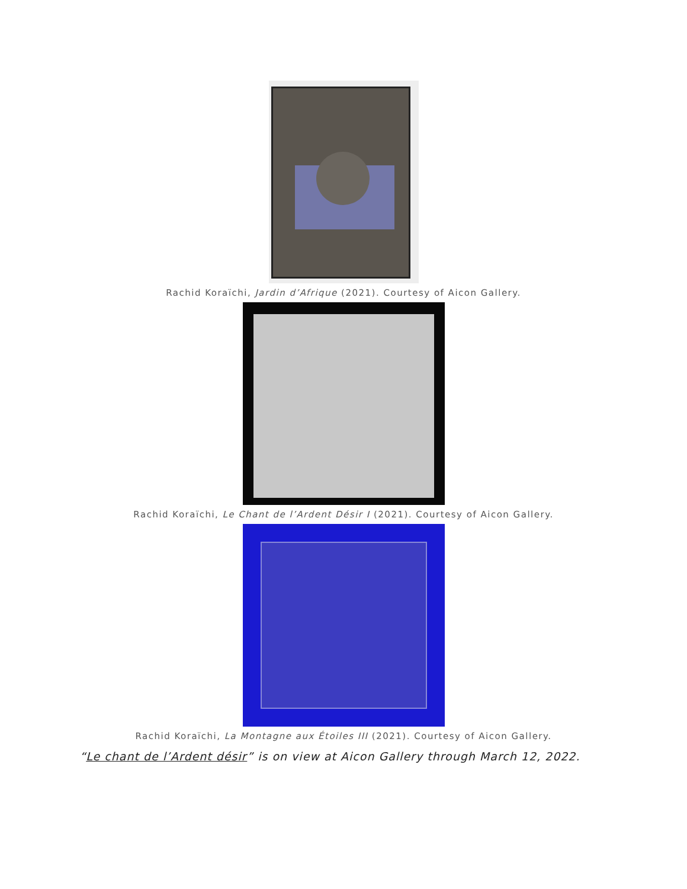Rachid Koraïchi, Jardin d’Afrique (2021). Courtesy of Aicon Gallery.
Rachid Koraïchi, Le Chant de l’Ardent Désir I (2021). Courtesy of Aicon Gallery.
Rachid Koraïchi, La Montagne aux Étoiles III (2021). Courtesy of Aicon Gallery.
“Le chant de l’Ardent désir” is on view at Aicon Gallery through March 12, 2022.